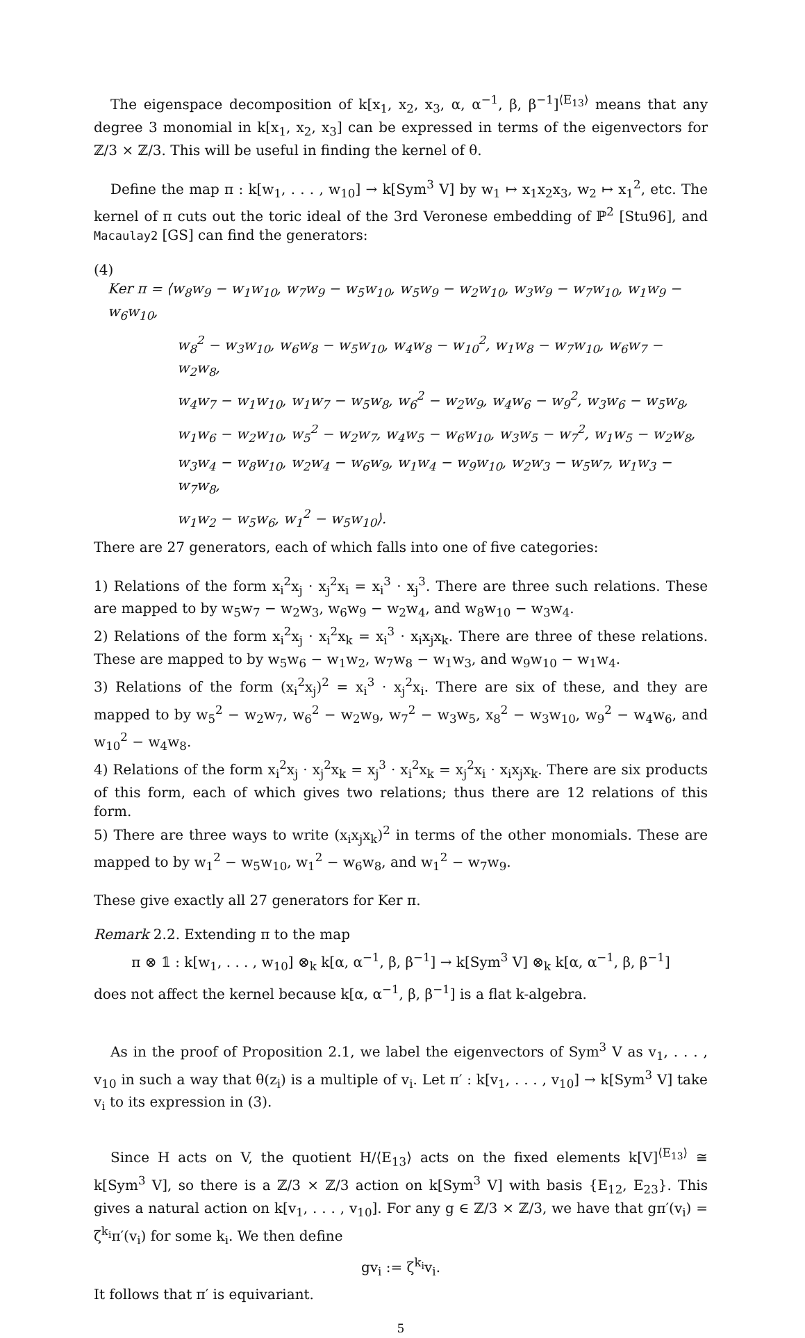The eigenspace decomposition of k[x<sub>1</sub>, x<sub>2</sub>, x<sub>3</sub>, α, α<sup>−1</sup>, β, β<sup>−1</sup>]<sup>⟨E<sub>13</sub>⟩</sup> means that any degree 3 monomial in k[x<sub>1</sub>, x<sub>2</sub>, x<sub>3</sub>] can be expressed in terms of the eigenvectors for ℤ/3 × ℤ/3. This will be useful in finding the kernel of θ.
Define the map π : k[w<sub>1</sub>, . . . , w<sub>10</sub>] → k[Sym<sup>3</sup> V] by w<sub>1</sub> ↦ x<sub>1</sub>x<sub>2</sub>x<sub>3</sub>, w<sub>2</sub> ↦ x<sub>1</sub><sup>2</sup>, etc. The kernel of π cuts out the toric ideal of the 3rd Veronese embedding of ℙ<sup>2</sup> [Stu96], and Macaulay2 [GS] can find the generators:
(4)
Ker π = ⟨w<sub>8</sub>w<sub>9</sub> − w<sub>1</sub>w<sub>10</sub>, w<sub>7</sub>w<sub>9</sub> − w<sub>5</sub>w<sub>10</sub>, w<sub>5</sub>w<sub>9</sub> − w<sub>2</sub>w<sub>10</sub>, w<sub>3</sub>w<sub>9</sub> − w<sub>7</sub>w<sub>10</sub>, w<sub>1</sub>w<sub>9</sub> − w<sub>6</sub>w<sub>10</sub>,
w<sub>8</sub><sup>2</sup> − w<sub>3</sub>w<sub>10</sub>, w<sub>6</sub>w<sub>8</sub> − w<sub>5</sub>w<sub>10</sub>, w<sub>4</sub>w<sub>8</sub> − w<sub>10</sub><sup>2</sup>, w<sub>1</sub>w<sub>8</sub> − w<sub>7</sub>w<sub>10</sub>, w<sub>6</sub>w<sub>7</sub> − w<sub>2</sub>w<sub>8</sub>,
w<sub>4</sub>w<sub>7</sub> − w<sub>1</sub>w<sub>10</sub>, w<sub>1</sub>w<sub>7</sub> − w<sub>5</sub>w<sub>8</sub>, w<sub>6</sub><sup>2</sup> − w<sub>2</sub>w<sub>9</sub>, w<sub>4</sub>w<sub>6</sub> − w<sub>9</sub><sup>2</sup>, w<sub>3</sub>w<sub>6</sub> − w<sub>5</sub>w<sub>8</sub>,
w<sub>1</sub>w<sub>6</sub> − w<sub>2</sub>w<sub>10</sub>, w<sub>5</sub><sup>2</sup> − w<sub>2</sub>w<sub>7</sub>, w<sub>4</sub>w<sub>5</sub> − w<sub>6</sub>w<sub>10</sub>, w<sub>3</sub>w<sub>5</sub> − w<sub>7</sub><sup>2</sup>, w<sub>1</sub>w<sub>5</sub> − w<sub>2</sub>w<sub>8</sub>,
w<sub>3</sub>w<sub>4</sub> − w<sub>8</sub>w<sub>10</sub>, w<sub>2</sub>w<sub>4</sub> − w<sub>6</sub>w<sub>9</sub>, w<sub>1</sub>w<sub>4</sub> − w<sub>9</sub>w<sub>10</sub>, w<sub>2</sub>w<sub>3</sub> − w<sub>5</sub>w<sub>7</sub>, w<sub>1</sub>w<sub>3</sub> − w<sub>7</sub>w<sub>8</sub>,
w<sub>1</sub>w<sub>2</sub> − w<sub>5</sub>w<sub>6</sub>, w<sub>1</sub><sup>2</sup> − w<sub>5</sub>w<sub>10</sub>⟩.
There are 27 generators, each of which falls into one of five categories:
1) Relations of the form x<sub>i</sub><sup>2</sup>x<sub>j</sub> · x<sub>j</sub><sup>2</sup>x<sub>i</sub> = x<sub>i</sub><sup>3</sup> · x<sub>j</sub><sup>3</sup>. There are three such relations. These are mapped to by w<sub>5</sub>w<sub>7</sub> − w<sub>2</sub>w<sub>3</sub>, w<sub>6</sub>w<sub>9</sub> − w<sub>2</sub>w<sub>4</sub>, and w<sub>8</sub>w<sub>10</sub> − w<sub>3</sub>w<sub>4</sub>.
2) Relations of the form x<sub>i</sub><sup>2</sup>x<sub>j</sub> · x<sub>i</sub><sup>2</sup>x<sub>k</sub> = x<sub>i</sub><sup>3</sup> · x<sub>i</sub>x<sub>j</sub>x<sub>k</sub>. There are three of these relations. These are mapped to by w<sub>5</sub>w<sub>6</sub> − w<sub>1</sub>w<sub>2</sub>, w<sub>7</sub>w<sub>8</sub> − w<sub>1</sub>w<sub>3</sub>, and w<sub>9</sub>w<sub>10</sub> − w<sub>1</sub>w<sub>4</sub>.
3) Relations of the form (x<sub>i</sub><sup>2</sup>x<sub>j</sub>)<sup>2</sup> = x<sub>i</sub><sup>3</sup> · x<sub>j</sub><sup>2</sup>x<sub>i</sub>. There are six of these, and they are mapped to by w<sub>5</sub><sup>2</sup> − w<sub>2</sub>w<sub>7</sub>, w<sub>6</sub><sup>2</sup> − w<sub>2</sub>w<sub>9</sub>, w<sub>7</sub><sup>2</sup> − w<sub>3</sub>w<sub>5</sub>, x<sub>8</sub><sup>2</sup> − w<sub>3</sub>w<sub>10</sub>, w<sub>9</sub><sup>2</sup> − w<sub>4</sub>w<sub>6</sub>, and w<sub>10</sub><sup>2</sup> − w<sub>4</sub>w<sub>8</sub>.
4) Relations of the form x<sub>i</sub><sup>2</sup>x<sub>j</sub> · x<sub>j</sub><sup>2</sup>x<sub>k</sub> = x<sub>j</sub><sup>3</sup> · x<sub>i</sub><sup>2</sup>x<sub>k</sub> = x<sub>j</sub><sup>2</sup>x<sub>i</sub> · x<sub>i</sub>x<sub>j</sub>x<sub>k</sub>. There are six products of this form, each of which gives two relations; thus there are 12 relations of this form.
5) There are three ways to write (x<sub>i</sub>x<sub>j</sub>x<sub>k</sub>)<sup>2</sup> in terms of the other monomials. These are mapped to by w<sub>1</sub><sup>2</sup> − w<sub>5</sub>w<sub>10</sub>, w<sub>1</sub><sup>2</sup> − w<sub>6</sub>w<sub>8</sub>, and w<sub>1</sub><sup>2</sup> − w<sub>7</sub>w<sub>9</sub>.
These give exactly all 27 generators for Ker π.
Remark 2.2. Extending π to the map
π ⊗ 𝟙 : k[w<sub>1</sub>, . . . , w<sub>10</sub>] ⊗<sub>k</sub> k[α, α<sup>−1</sup>, β, β<sup>−1</sup>] → k[Sym<sup>3</sup> V] ⊗<sub>k</sub> k[α, α<sup>−1</sup>, β, β<sup>−1</sup>]
does not affect the kernel because k[α, α<sup>−1</sup>, β, β<sup>−1</sup>] is a flat k-algebra.
As in the proof of Proposition 2.1, we label the eigenvectors of Sym<sup>3</sup> V as v<sub>1</sub>, . . . , v<sub>10</sub> in such a way that θ(z<sub>i</sub>) is a multiple of v<sub>i</sub>. Let π′ : k[v<sub>1</sub>, . . . , v<sub>10</sub>] → k[Sym<sup>3</sup> V] take v<sub>i</sub> to its expression in (3).
Since H acts on V, the quotient H/⟨E<sub>13</sub>⟩ acts on the fixed elements k[V]<sup>⟨E<sub>13</sub>⟩</sup> ≅ k[Sym<sup>3</sup> V], so there is a ℤ/3 × ℤ/3 action on k[Sym<sup>3</sup> V] with basis {E<sub>12</sub>, E<sub>23</sub>}. This gives a natural action on k[v<sub>1</sub>, . . . , v<sub>10</sub>]. For any g ∈ ℤ/3 × ℤ/3, we have that gπ′(v<sub>i</sub>) = ζ<sup>k<sub>i</sub></sup>π′(v<sub>i</sub>) for some k<sub>i</sub>. We then define
gv<sub>i</sub> := ζ<sup>k<sub>i</sub></sup>v<sub>i</sub>.
It follows that π′ is equivariant.
5